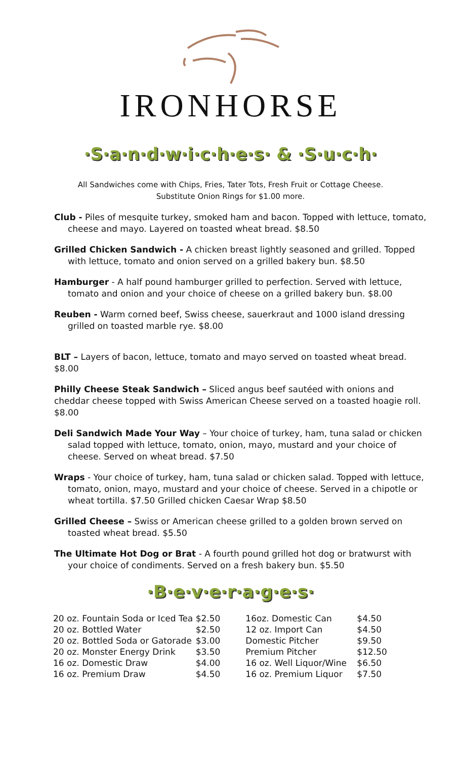IRONHORSE
·S·a·n·d·w·i·c·h·e·s· & ·S·u·c·h·
All Sandwiches come with Chips, Fries, Tater Tots, Fresh Fruit or Cottage Cheese.
Substitute Onion Rings for $1.00 more.
Club - Piles of mesquite turkey, smoked ham and bacon. Topped with lettuce, tomato, cheese and mayo. Layered on toasted wheat bread. $8.50
Grilled Chicken Sandwich - A chicken breast lightly seasoned and grilled. Topped with lettuce, tomato and onion served on a grilled bakery bun. $8.50
Hamburger - A half pound hamburger grilled to perfection. Served with lettuce, tomato and onion and your choice of cheese on a grilled bakery bun. $8.00
Reuben - Warm corned beef, Swiss cheese, sauerkraut and 1000 island dressing grilled on toasted marble rye. $8.00
BLT – Layers of bacon, lettuce, tomato and mayo served on toasted wheat bread. $8.00
Philly Cheese Steak Sandwich – Sliced angus beef sautéed with onions and cheddar cheese topped with Swiss American Cheese served on a toasted hoagie roll. $8.00
Deli Sandwich Made Your Way – Your choice of turkey, ham, tuna salad or chicken salad topped with lettuce, tomato, onion, mayo, mustard and your choice of cheese. Served on wheat bread. $7.50
Wraps - Your choice of turkey, ham, tuna salad or chicken salad. Topped with lettuce, tomato, onion, mayo, mustard and your choice of cheese. Served in a chipotle or wheat tortilla. $7.50 Grilled chicken Caesar Wrap $8.50
Grilled Cheese – Swiss or American cheese grilled to a golden brown served on toasted wheat bread. $5.50
The Ultimate Hot Dog or Brat - A fourth pound grilled hot dog or bratwurst with your choice of condiments. Served on a fresh bakery bun. $5.50
·B·e·v·e·r·a·g·e·s·
| 20 oz. Fountain Soda or Iced Tea | $2.50 | 16oz. Domestic Can | $4.50 |
| 20 oz. Bottled Water | $2.50 | 12 oz. Import Can | $4.50 |
| 20 oz. Bottled Soda or Gatorade | $3.00 | Domestic Pitcher | $9.50 |
| 20 oz. Monster Energy Drink | $3.50 | Premium Pitcher | $12.50 |
| 16 oz. Domestic Draw | $4.00 | 16 oz. Well Liquor/Wine | $6.50 |
| 16 oz. Premium Draw | $4.50 | 16 oz. Premium Liquor | $7.50 |